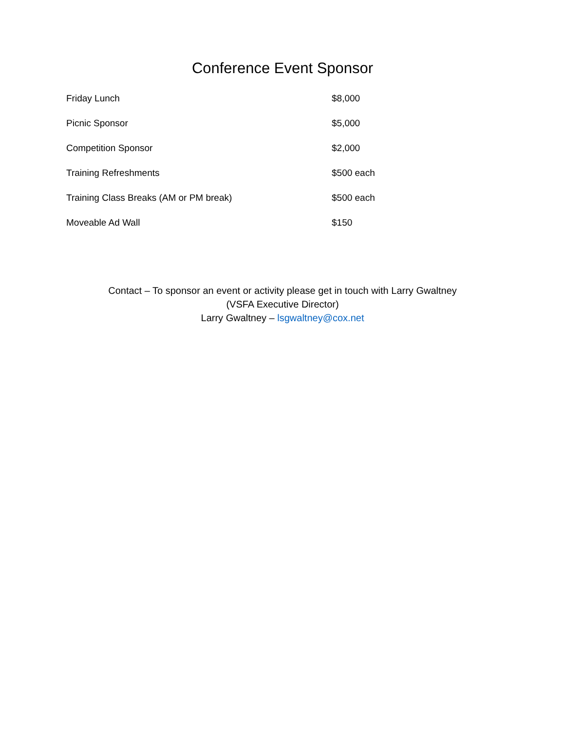Conference Event Sponsor
| Friday Lunch | $8,000 |
| Picnic Sponsor | $5,000 |
| Competition Sponsor | $2,000 |
| Training Refreshments | $500 each |
| Training Class Breaks (AM or PM break) | $500 each |
| Moveable Ad Wall | $150 |
Contact – To sponsor an event or activity please get in touch with Larry Gwaltney
(VSFA Executive Director)
Larry Gwaltney – lsgwaltney@cox.net